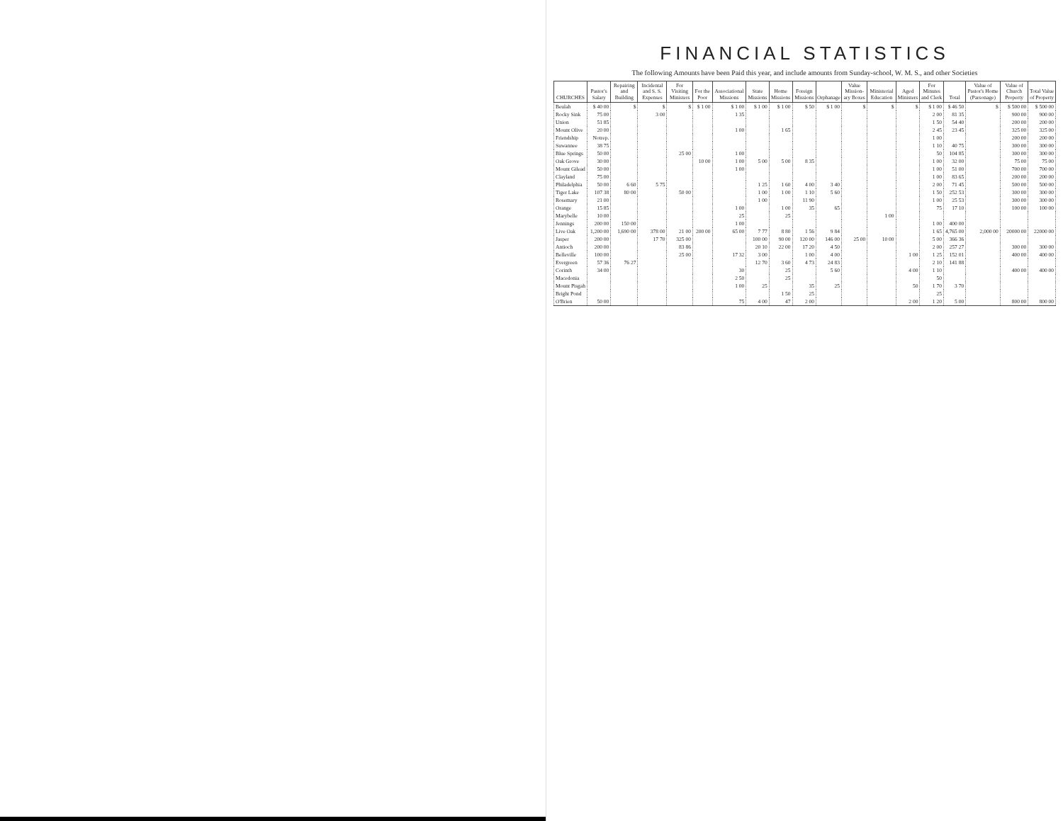FINANCIAL STATISTICS
The following Amounts have been Paid this year, and include amounts from Sunday-school, W. M. S., and other Societies
| CHURCHES | Pastor's Salary | Repairing and Building | Incidental and S. S. Expenses | For Visiting Ministers | For the Poor | Associational Missions | State Missions | Home Missions | Foreign Missions | Orphanage | Value Mission-ary Boxes | Ministerial Education | Aged Ministers | For Minutes and Clerk | Total | Value of Pastor's Home (Parsonage) | Value of Church Property | Total Value of Property |
| --- | --- | --- | --- | --- | --- | --- | --- | --- | --- | --- | --- | --- | --- | --- | --- | --- | --- | --- |
| Beulah | $ 40 00 | $ | $ | $ | $ 1 00 | $ 1 00 | $ 1 00 | $ 1 00 | $ 50 | $ 1 00 | $ | $ | $ | $ 1 00 | $ 46 50 | $ | $ 500 00 | $ 500 00 |
| Rocky Sink | 75 00 | | 3 00 | | | 1 35 | | | | | | | | 2 00 | 81 35 | | 900 00 | 900 00 |
| Union | 51 85 | | | | | | | | | | | | | 1 50 | 54 40 | | 200 00 | 200 00 |
| Mount Olive | 20 00 | | | | | 1 00 | | 1 65 | | | | | | 2 45 | 23 45 | | 325 00 | 325 00 |
| Friendship | Notrep. | | | | | | | | | | | | | 1 00 | | | 200 00 | 200 00 |
| Suwannee | 38 75 | | | | | | | | | | | | | 1 10 | 40 75 | | 300 00 | 300 00 |
| Blue Springs | 50 00 | | | 25 00 | | 1 00 | | | | | | | | 50 | 104 85 | | 300 00 | 300 00 |
| Oak Grove | 30 00 | | | | 10 00 | 1 00 | 5 00 | 5 00 | 8 35 | | | | | 1 00 | 32 00 | | 75 00 | 75 00 |
| Mount Gilead | 50 00 | | | | | 1 00 | | | | | | | | 1 00 | 51 00 | | 700 00 | 700 00 |
| Clayland | 75 00 | | | | | | | | | | | | | 1 00 | 83 65 | | 200 00 | 200 00 |
| Philadelphia | 50 00 | 6 60 | 5 75 | | | | 1 25 | 1 60 | 4 00 | 3 40 | | | | 2 00 | 71 45 | | 500 00 | 500 00 |
| Tiger Lake | 107 38 | 80 00 | | 50 00 | | | 1 00 | 1 00 | 1 10 | 5 60 | | | | 1 50 | 252 53 | | 300 00 | 300 00 |
| Rosemary | 21 00 | | | | | | 1 00 | | 11 90 | | | | | 1 00 | 25 53 | | 300 00 | 300 00 |
| Orange | 15 85 | | | | | 1 00 | | 1 00 | 35 | 65 | | | | 75 | 17 10 | | 100 00 | 100 00 |
| Marybelle | 10 00 | | | | | 25 | | 25 | | | | 1 00 | | | | | | |
| Jennings | 200 00 | 150 00 | | | | 1 00 | | | | | | | | 1 00 | 400 00 | | | |
| Live Oak | 1,200 00 | 1,690 00 | 378 00 | 21 00 | 200 00 | 65 00 | 7 77 | 8 80 | 1 56 | 9 84 | | | | 1 65 | 4,765 00 | 2,000 00 | 20000 00 | 22000 00 |
| Jasper | 200 00 | | 17 70 | 325 00 | | | 100 00 | 90 00 | 120 00 | 146 00 | 25 00 | 10 00 | | 5 00 | 366 36 | | | |
| Antioch | 200 00 | | | 83 86 | | | 20 10 | 22 00 | 17 20 | 4 50 | | | | 2 00 | 257 27 | | 300 00 | 300 00 |
| Belleville | 100 00 | | | 25 00 | | 17 32 | 3 00 | | 1 00 | 4 00 | | | 1 00 | 1 25 | 152 01 | | 400 00 | 400 00 |
| Evergreen | 57 36 | 76 27 | | | | | 12 70 | 3 60 | 4 73 | 24 83 | | | | 2 10 | 141 88 | | | |
| Corinth | 34 00 | | | | | 30 | | 25 | | 5 60 | | | 4 00 | 1 10 | | | 400 00 | 400 00 |
| Macedonia | | | | | | 2 50 | | 25 | | | | | | 50 | | | | |
| Mount Pisgah | | | | | | 1 00 | 25 | | 35 | 25 | | | 50 | 1 70 | 3 70 | | | |
| Bright Pond | | | | | | | | 1 50 | 25 | | | | | 25 | | | | |
| O'Brien | 50 00 | | | | | 75 | 4 00 | 47 | 2 00 | | | | 2 00 | 1 20 | 5 00 | | 800 00 | 800 00 |